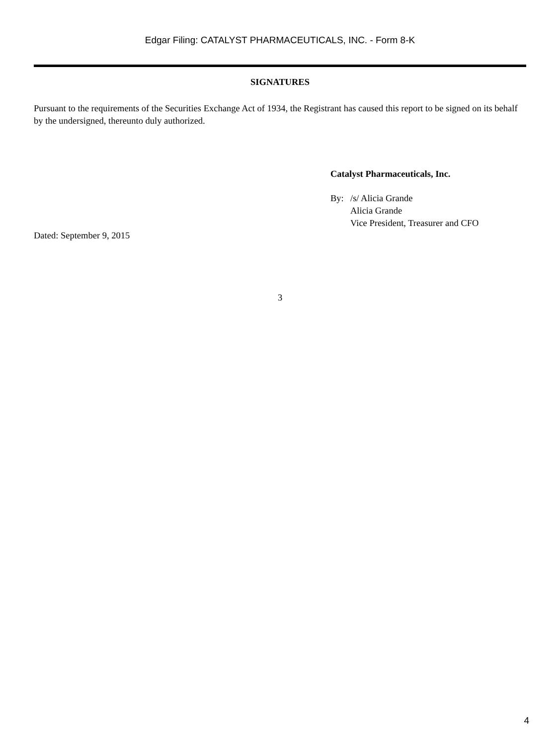Edgar Filing: CATALYST PHARMACEUTICALS, INC. - Form 8-K
SIGNATURES
Pursuant to the requirements of the Securities Exchange Act of 1934, the Registrant has caused this report to be signed on its behalf by the undersigned, thereunto duly authorized.
Catalyst Pharmaceuticals, Inc.
By: /s/ Alicia Grande
Alicia Grande
Vice President, Treasurer and CFO
Dated: September 9, 2015
3
4